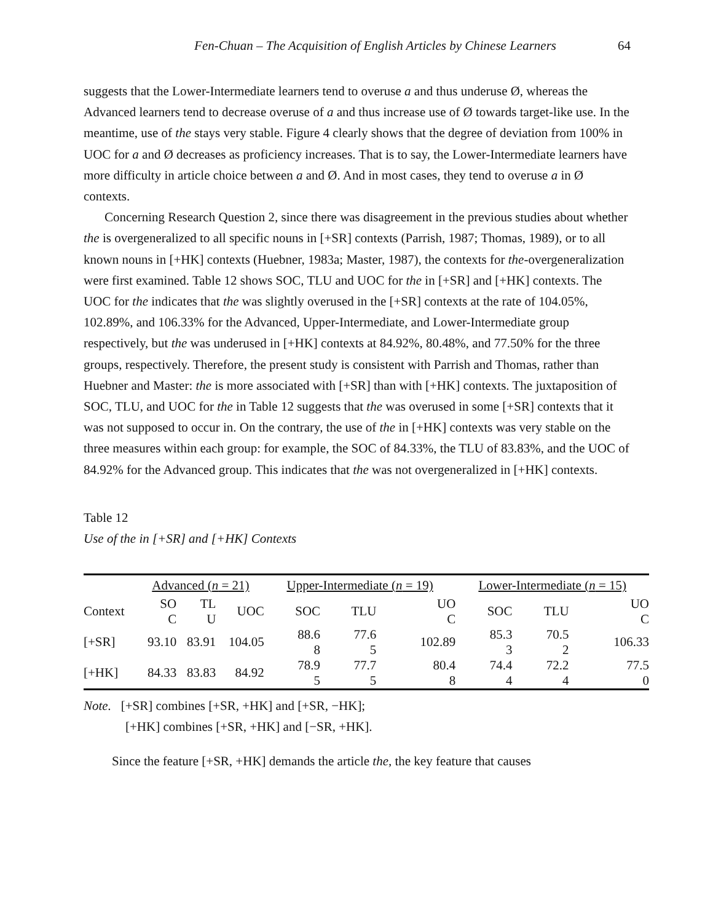Fen-Chuan – The Acquisition of English Articles by Chinese Learners 64
suggests that the Lower-Intermediate learners tend to overuse a and thus underuse Ø, whereas the Advanced learners tend to decrease overuse of a and thus increase use of Ø towards target-like use. In the meantime, use of the stays very stable. Figure 4 clearly shows that the degree of deviation from 100% in UOC for a and Ø decreases as proficiency increases. That is to say, the Lower-Intermediate learners have more difficulty in article choice between a and Ø. And in most cases, they tend to overuse a in Ø contexts.
Concerning Research Question 2, since there was disagreement in the previous studies about whether the is overgeneralized to all specific nouns in [+SR] contexts (Parrish, 1987; Thomas, 1989), or to all known nouns in [+HK] contexts (Huebner, 1983a; Master, 1987), the contexts for the-overgeneralization were first examined. Table 12 shows SOC, TLU and UOC for the in [+SR] and [+HK] contexts. The UOC for the indicates that the was slightly overused in the [+SR] contexts at the rate of 104.05%, 102.89%, and 106.33% for the Advanced, Upper-Intermediate, and Lower-Intermediate group respectively, but the was underused in [+HK] contexts at 84.92%, 80.48%, and 77.50% for the three groups, respectively. Therefore, the present study is consistent with Parrish and Thomas, rather than Huebner and Master: the is more associated with [+SR] than with [+HK] contexts. The juxtaposition of SOC, TLU, and UOC for the in Table 12 suggests that the was overused in some [+SR] contexts that it was not supposed to occur in. On the contrary, the use of the in [+HK] contexts was very stable on the three measures within each group: for example, the SOC of 84.33%, the TLU of 83.83%, and the UOC of 84.92% for the Advanced group. This indicates that the was not overgeneralized in [+HK] contexts.
Table 12
Use of the in [+SR] and [+HK] Contexts
| | Advanced ( n = 21) | | | Upper-Intermediate ( n = 19) | | | Lower-Intermediate ( n = 15) | | |
| Context | SO C | TL U | UOC | SOC | TLU | UO C | SOC | TLU | UO C |
| [+SR] | 93.10 | 83.91 | 104.05 | 88.6 8 | 77.6 5 | 102.89 | 85.3 3 | 70.5 2 | 106.33 |
| [+HK] | 84.33 | 83.83 | 84.92 | 78.9 5 | 77.7 5 | 80.4 8 | 74.4 4 | 72.2 4 | 77.5 0 |
Note. [+SR] combines [+SR, +HK] and [+SR, −HK];
[+HK] combines [+SR, +HK] and [−SR, +HK].
Since the feature [+SR, +HK] demands the article the, the key feature that causes